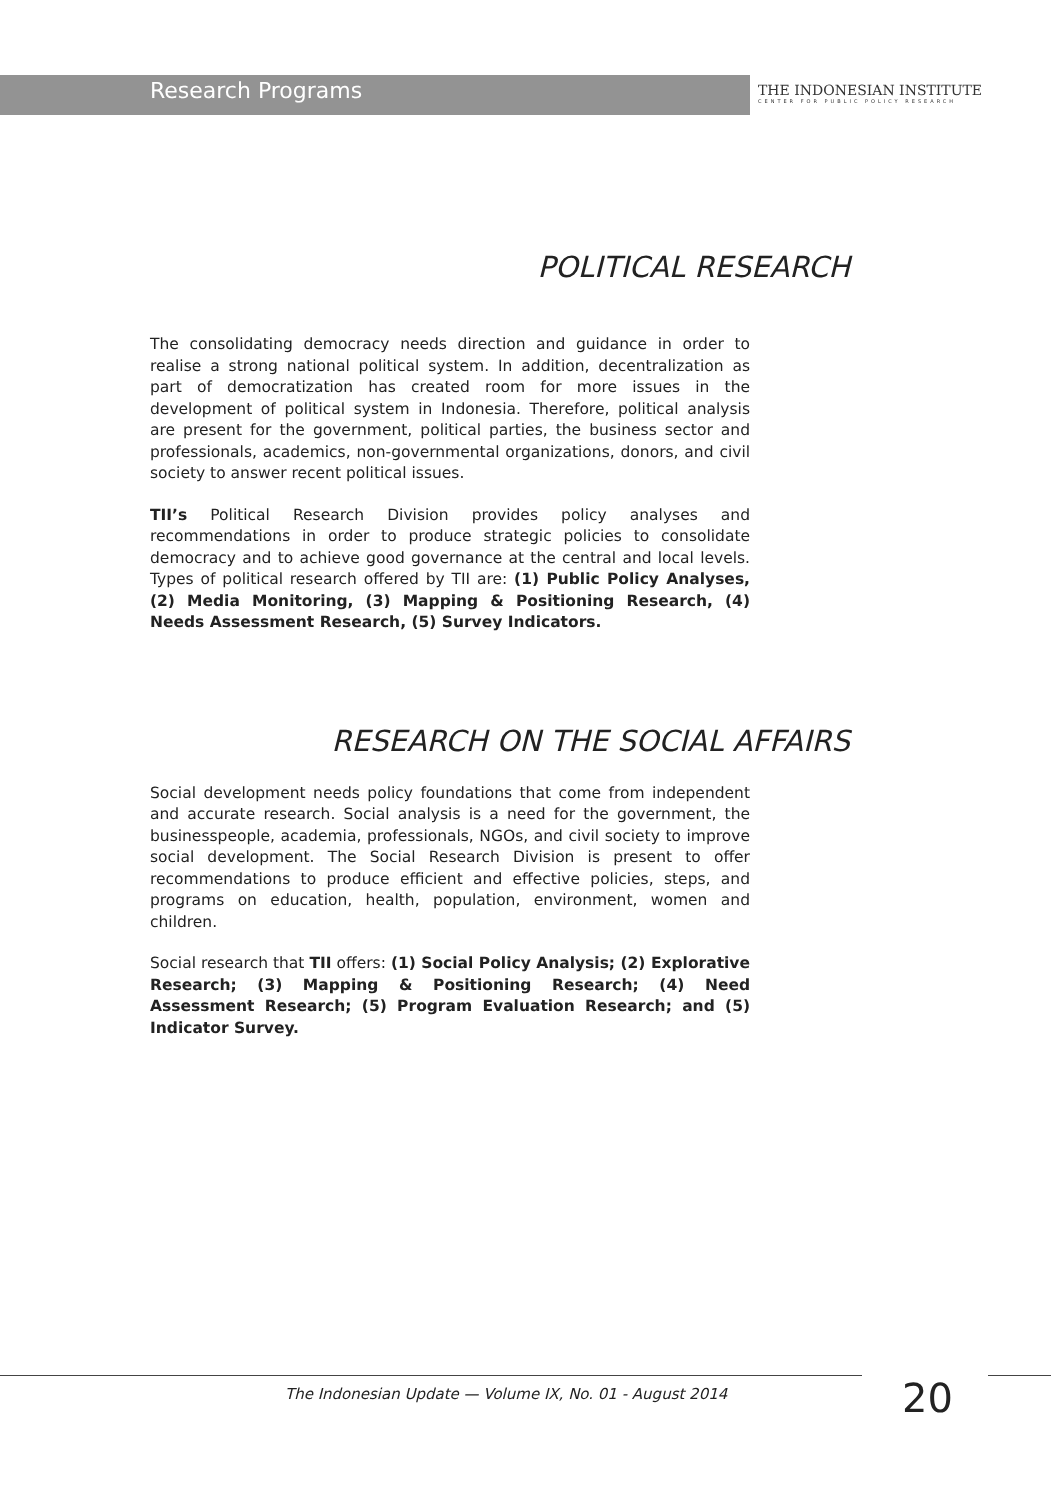Research Programs
THE INDONESIAN INSTITUTE
CENTER FOR PUBLIC POLICY RESEARCH
POLITICAL RESEARCH
The consolidating democracy needs direction and guidance in order to realise a strong national political system. In addition, decentralization as part of democratization has created room for more issues in the development of political system in Indonesia. Therefore, political analysis are present for the government, political parties, the business sector and professionals, academics, non-governmental organizations, donors, and civil society to answer recent political issues.
TII’s Political Research Division provides policy analyses and recommendations in order to produce strategic policies to consolidate democracy and to achieve good governance at the central and local levels. Types of political research offered by TII are: (1) Public Policy Analyses, (2) Media Monitoring, (3) Mapping & Positioning Research, (4) Needs Assessment Research, (5) Survey Indicators.
RESEARCH ON THE SOCIAL AFFAIRS
Social development needs policy foundations that come from independent and accurate research. Social analysis is a need for the government, the businesspeople, academia, professionals, NGOs, and civil society to improve social development. The Social Research Division is present to offer recommendations to produce efficient and effective policies, steps, and programs on education, health, population, environment, women and children.
Social research that TII offers: (1) Social Policy Analysis; (2) Explorative Research; (3) Mapping & Positioning Research; (4) Need Assessment Research; (5) Program Evaluation Research; and (5) Indicator Survey.
The Indonesian Update — Volume IX, No. 01 - August 2014 20